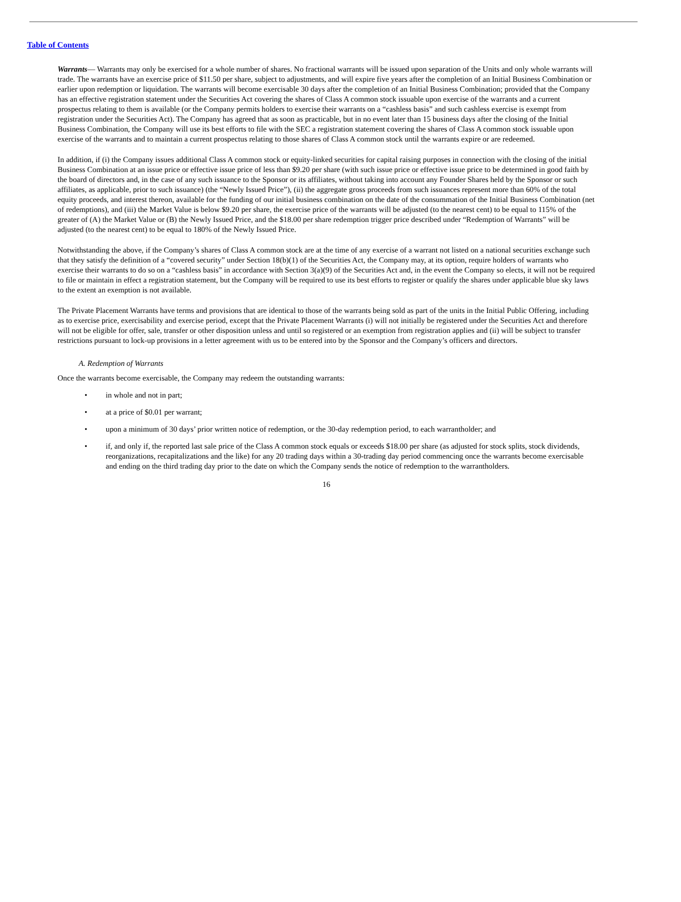Table of Contents
Warrants— Warrants may only be exercised for a whole number of shares. No fractional warrants will be issued upon separation of the Units and only whole warrants will trade. The warrants have an exercise price of $11.50 per share, subject to adjustments, and will expire five years after the completion of an Initial Business Combination or earlier upon redemption or liquidation. The warrants will become exercisable 30 days after the completion of an Initial Business Combination; provided that the Company has an effective registration statement under the Securities Act covering the shares of Class A common stock issuable upon exercise of the warrants and a current prospectus relating to them is available (or the Company permits holders to exercise their warrants on a “cashless basis” and such cashless exercise is exempt from registration under the Securities Act). The Company has agreed that as soon as practicable, but in no event later than 15 business days after the closing of the Initial Business Combination, the Company will use its best efforts to file with the SEC a registration statement covering the shares of Class A common stock issuable upon exercise of the warrants and to maintain a current prospectus relating to those shares of Class A common stock until the warrants expire or are redeemed.
In addition, if (i) the Company issues additional Class A common stock or equity-linked securities for capital raising purposes in connection with the closing of the initial Business Combination at an issue price or effective issue price of less than $9.20 per share (with such issue price or effective issue price to be determined in good faith by the board of directors and, in the case of any such issuance to the Sponsor or its affiliates, without taking into account any Founder Shares held by the Sponsor or such affiliates, as applicable, prior to such issuance) (the “Newly Issued Price”), (ii) the aggregate gross proceeds from such issuances represent more than 60% of the total equity proceeds, and interest thereon, available for the funding of our initial business combination on the date of the consummation of the Initial Business Combination (net of redemptions), and (iii) the Market Value is below $9.20 per share, the exercise price of the warrants will be adjusted (to the nearest cent) to be equal to 115% of the greater of (A) the Market Value or (B) the Newly Issued Price, and the $18.00 per share redemption trigger price described under “Redemption of Warrants” will be adjusted (to the nearest cent) to be equal to 180% of the Newly Issued Price.
Notwithstanding the above, if the Company’s shares of Class A common stock are at the time of any exercise of a warrant not listed on a national securities exchange such that they satisfy the definition of a “covered security” under Section 18(b)(1) of the Securities Act, the Company may, at its option, require holders of warrants who exercise their warrants to do so on a “cashless basis” in accordance with Section 3(a)(9) of the Securities Act and, in the event the Company so elects, it will not be required to file or maintain in effect a registration statement, but the Company will be required to use its best efforts to register or qualify the shares under applicable blue sky laws to the extent an exemption is not available.
The Private Placement Warrants have terms and provisions that are identical to those of the warrants being sold as part of the units in the Initial Public Offering, including as to exercise price, exercisability and exercise period, except that the Private Placement Warrants (i) will not initially be registered under the Securities Act and therefore will not be eligible for offer, sale, transfer or other disposition unless and until so registered or an exemption from registration applies and (ii) will be subject to transfer restrictions pursuant to lock-up provisions in a letter agreement with us to be entered into by the Sponsor and the Company’s officers and directors.
A. Redemption of Warrants
Once the warrants become exercisable, the Company may redeem the outstanding warrants:
• in whole and not in part;
• at a price of $0.01 per warrant;
• upon a minimum of 30 days’ prior written notice of redemption, or the 30-day redemption period, to each warrantholder; and
• if, and only if, the reported last sale price of the Class A common stock equals or exceeds $18.00 per share (as adjusted for stock splits, stock dividends, reorganizations, recapitalizations and the like) for any 20 trading days within a 30-trading day period commencing once the warrants become exercisable and ending on the third trading day prior to the date on which the Company sends the notice of redemption to the warrantholders.
16